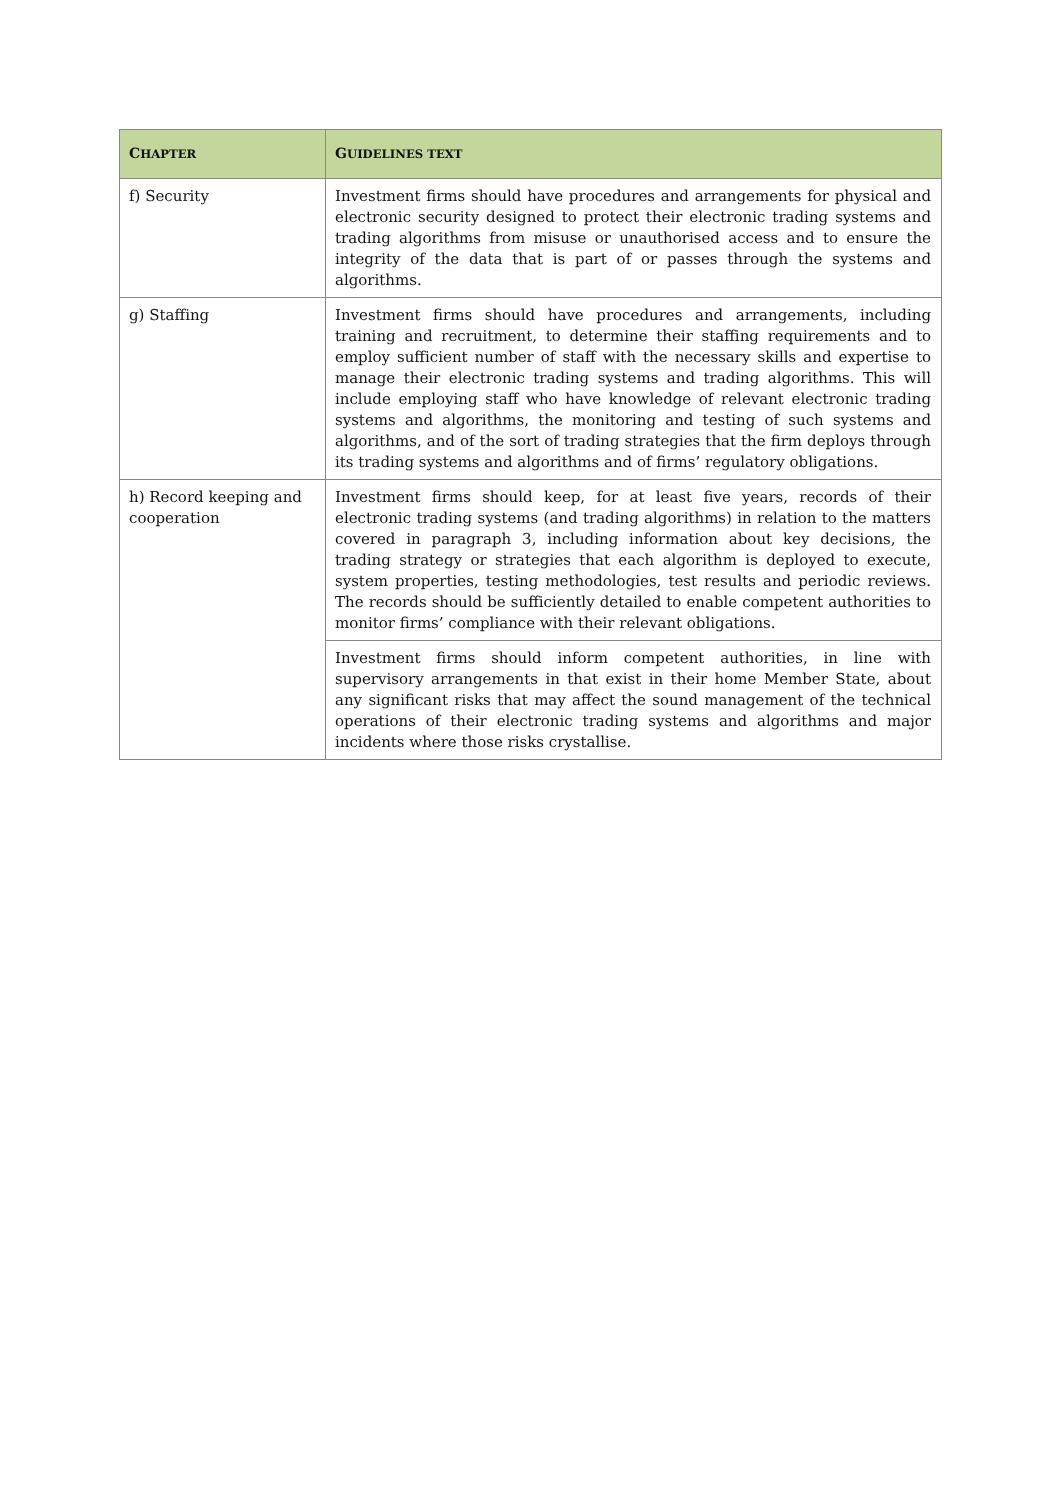| C HAPTER | G UIDELINES TEXT |
| --- | --- |
| f) Security | Investment firms should have procedures and arrangements for physical and electronic security designed to protect their electronic trading systems and trading algorithms from misuse or unauthorised access and to ensure the integrity of the data that is part of or passes through the systems and algorithms. |
| g) Staffing | Investment firms should have procedures and arrangements, including training and recruitment, to determine their staffing requirements and to employ sufficient number of staff with the necessary skills and expertise to manage their electronic trading systems and trading algorithms. This will include employing staff who have knowledge of relevant electronic trading systems and algorithms, the monitoring and testing of such systems and algorithms, and of the sort of trading strategies that the firm deploys through its trading systems and algorithms and of firms’ regulatory obligations. |
| h) Record keeping and cooperation | Investment firms should keep, for at least five years, records of their electronic trading systems (and trading algorithms) in relation to the matters covered in paragraph 3, including information about key decisions, the trading strategy or strategies that each algorithm is deployed to execute, system properties, testing methodologies, test results and periodic reviews. The records should be sufficiently detailed to enable competent authorities to monitor firms’ compliance with their relevant obligations. |
| | Investment firms should inform competent authorities, in line with supervisory arrangements in that exist in their home Member State, about any significant risks that may affect the sound management of the technical operations of their electronic trading systems and algorithms and major incidents where those risks crystallise. |